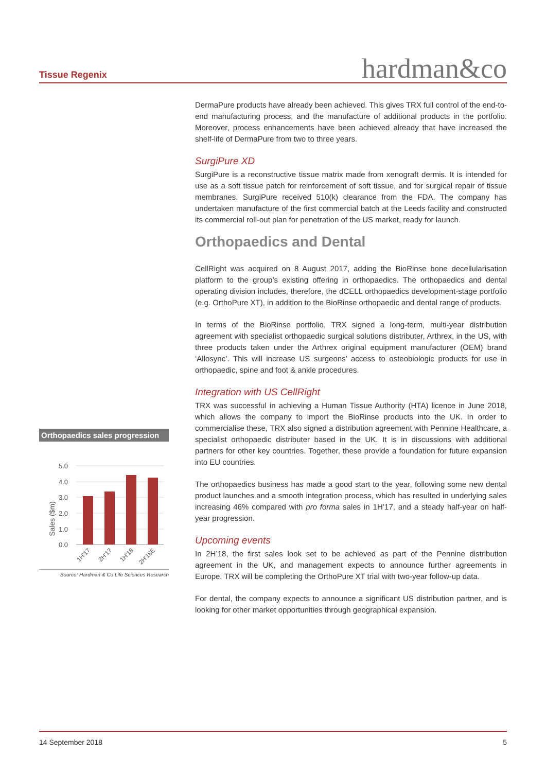Tissue Regenix
hardman&co
DermaPure products have already been achieved. This gives TRX full control of the end-to-end manufacturing process, and the manufacture of additional products in the portfolio. Moreover, process enhancements have been achieved already that have increased the shelf-life of DermaPure from two to three years.
SurgiPure XD
SurgiPure is a reconstructive tissue matrix made from xenograft dermis. It is intended for use as a soft tissue patch for reinforcement of soft tissue, and for surgical repair of tissue membranes. SurgiPure received 510(k) clearance from the FDA. The company has undertaken manufacture of the first commercial batch at the Leeds facility and constructed its commercial roll-out plan for penetration of the US market, ready for launch.
Orthopaedics and Dental
CellRight was acquired on 8 August 2017, adding the BioRinse bone decellularisation platform to the group’s existing offering in orthopaedics. The orthopaedics and dental operating division includes, therefore, the dCELL orthopaedics development-stage portfolio (e.g. OrthoPure XT), in addition to the BioRinse orthopaedic and dental range of products.
In terms of the BioRinse portfolio, TRX signed a long-term, multi-year distribution agreement with specialist orthopaedic surgical solutions distributer, Arthrex, in the US, with three products taken under the Arthrex original equipment manufacturer (OEM) brand ‘Allosync’. This will increase US surgeons’ access to osteobiologic products for use in orthopaedic, spine and foot & ankle procedures.
Integration with US CellRight
TRX was successful in achieving a Human Tissue Authority (HTA) licence in June 2018, which allows the company to import the BioRinse products into the UK. In order to commercialise these, TRX also signed a distribution agreement with Pennine Healthcare, a specialist orthopaedic distributer based in the UK. It is in discussions with additional partners for other key countries. Together, these provide a foundation for future expansion into EU countries.
The orthopaedics business has made a good start to the year, following some new dental product launches and a smooth integration process, which has resulted in underlying sales increasing 46% compared with pro forma sales in 1H’17, and a steady half-year on half-year progression.
Upcoming events
In 2H’18, the first sales look set to be achieved as part of the Pennine distribution agreement in the UK, and management expects to announce further agreements in Europe. TRX will be completing the OrthoPure XT trial with two-year follow-up data.
For dental, the company expects to announce a significant US distribution partner, and is looking for other market opportunities through geographical expansion.
Orthopaedics sales progression
5.0
4.0
3.0
2.0
1.0
0.0
Sales ($m)
1H'17
2H'17
1H'18
2H'18E
Source: Hardman & Co Life Sciences Research
14 September 2018 5